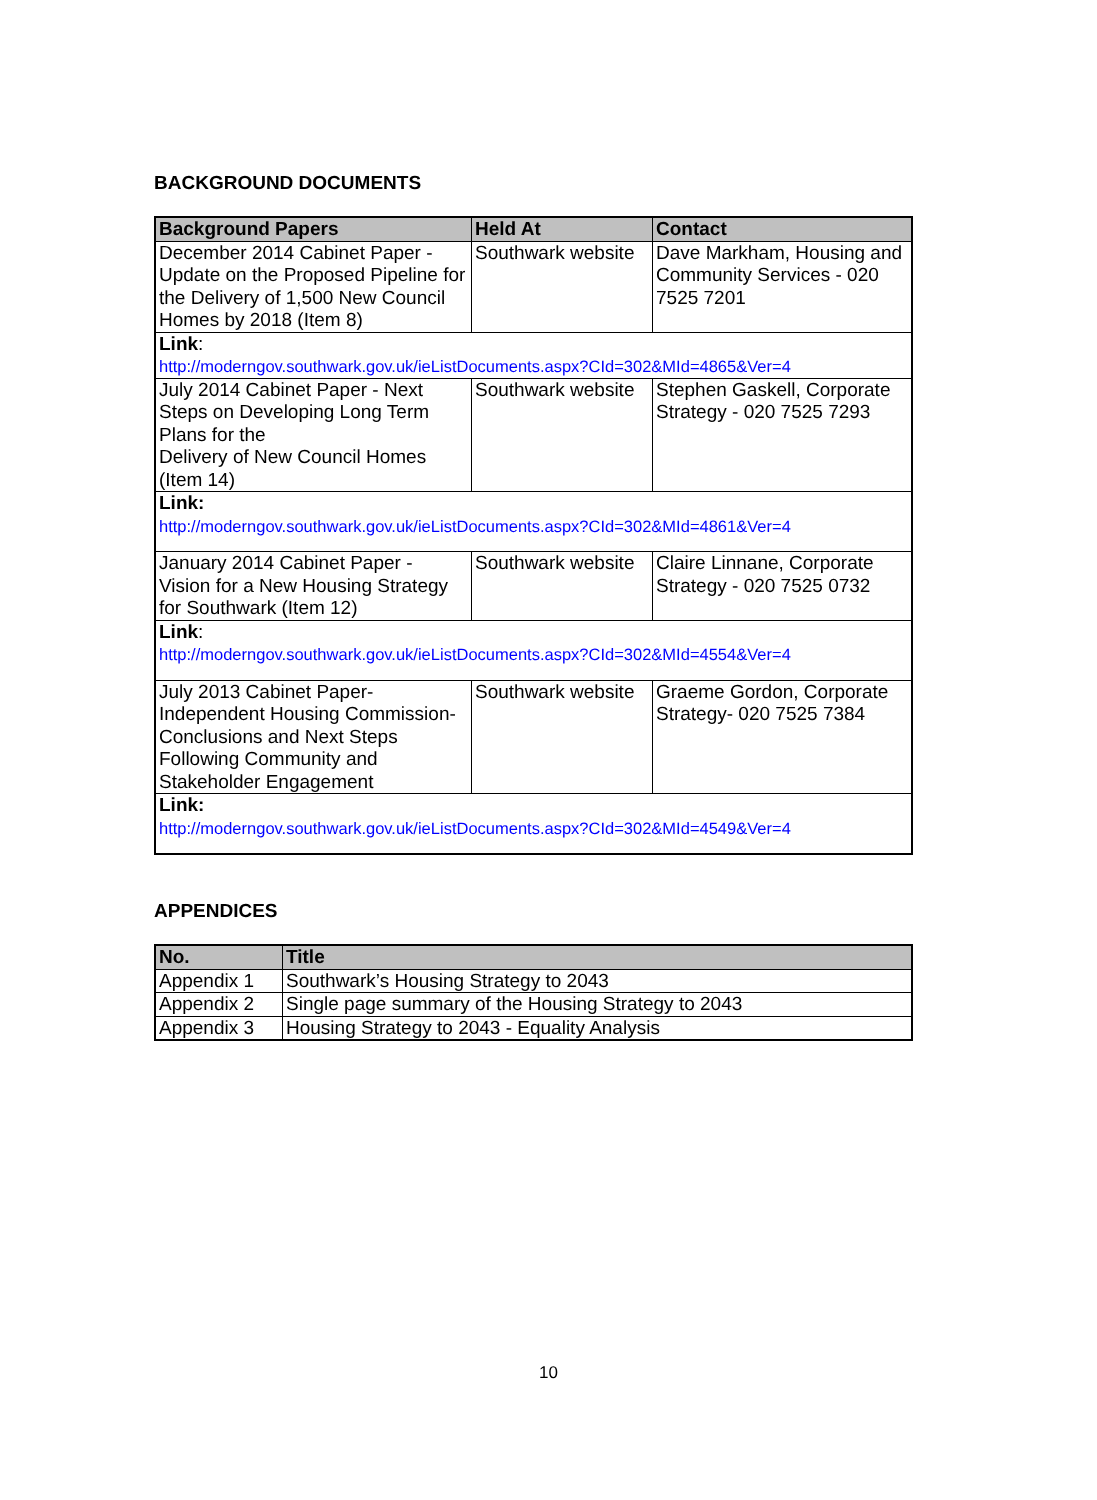BACKGROUND DOCUMENTS
| Background Papers | Held At | Contact |
| --- | --- | --- |
| December 2014 Cabinet Paper - Update on the Proposed Pipeline for the Delivery of 1,500 New Council Homes by 2018 (Item 8) | Southwark website | Dave Markham, Housing and Community Services - 020 7525 7201 |
| Link : http://moderngov.southwark.gov.uk/ieListDocuments.aspx?CId=302&MId=4865&Ver=4 | | |
| July 2014 Cabinet Paper - Next Steps on Developing Long Term Plans for the Delivery of New Council Homes (Item 14) | Southwark website | Stephen Gaskell, Corporate Strategy - 020 7525 7293 |
| Link: http://moderngov.southwark.gov.uk/ieListDocuments.aspx?CId=302&MId=4861&Ver=4 | | |
| January 2014 Cabinet Paper - Vision for a New Housing Strategy for Southwark (Item 12) | Southwark website | Claire Linnane, Corporate Strategy - 020 7525 0732 |
| Link : http://moderngov.southwark.gov.uk/ieListDocuments.aspx?CId=302&MId=4554&Ver=4 | | |
| July 2013 Cabinet Paper- Independent Housing Commission- Conclusions and Next Steps Following Community and Stakeholder Engagement | Southwark website | Graeme Gordon, Corporate Strategy- 020 7525 7384 |
| Link: http://moderngov.southwark.gov.uk/ieListDocuments.aspx?CId=302&MId=4549&Ver=4 | | |
APPENDICES
| No. | Title |
| --- | --- |
| Appendix 1 | Southwark’s Housing Strategy to 2043 |
| Appendix 2 | Single page summary of the Housing Strategy to 2043 |
| Appendix 3 | Housing Strategy to 2043 - Equality Analysis |
10